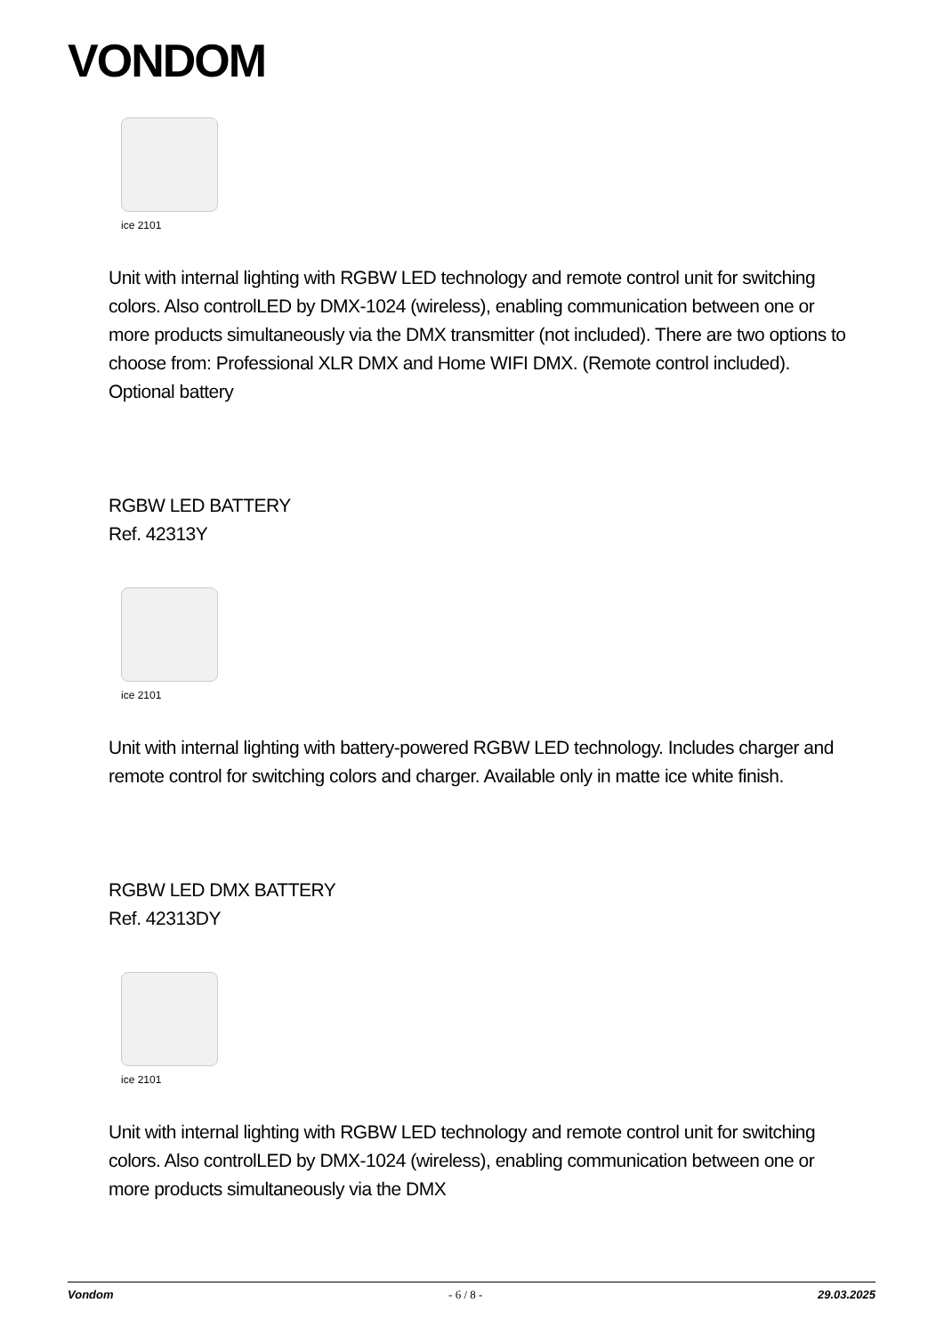VONDOM
ice 2101
Unit with internal lighting with RGBW LED technology and remote control unit for switching colors. Also controlLED by DMX-1024 (wireless), enabling communication between one or more products simultaneously via the DMX transmitter (not included). There are two options to choose from: Professional XLR DMX and Home WIFI DMX. (Remote control included).
Optional battery
RGBW LED BATTERY
Ref. 42313Y
ice 2101
Unit with internal lighting with battery-powered RGBW LED technology. Includes charger and remote control for switching colors and charger. Available only in matte ice white finish.
RGBW LED DMX BATTERY
Ref. 42313DY
ice 2101
Unit with internal lighting with RGBW LED technology and remote control unit for switching colors. Also controlLED by DMX-1024 (wireless), enabling communication between one or more products simultaneously via the DMX
Vondom - 6 / 8 - 29.03.2025